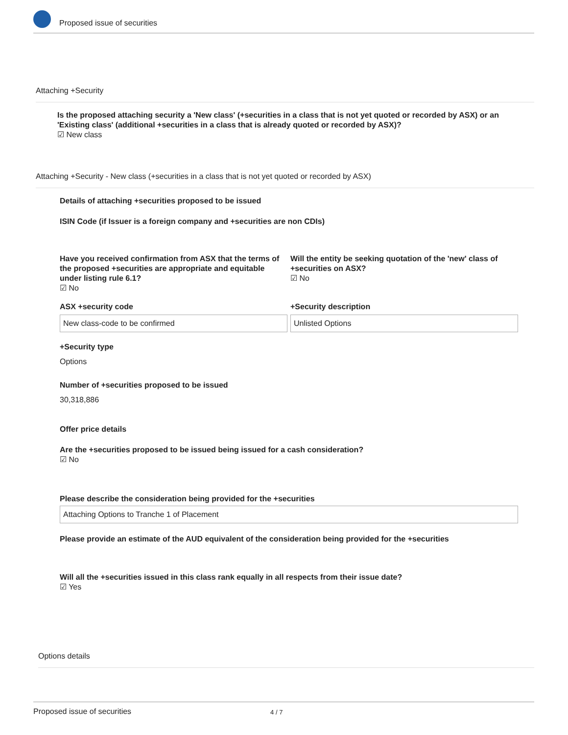Proposed issue of securities
Attaching +Security
Is the proposed attaching security a 'New class' (+securities in a class that is not yet quoted or recorded by ASX) or an 'Existing class' (additional +securities in a class that is already quoted or recorded by ASX)?
☑ New class
Attaching +Security - New class (+securities in a class that is not yet quoted or recorded by ASX)
Details of attaching +securities proposed to be issued
ISIN Code (if Issuer is a foreign company and +securities are non CDIs)
Have you received confirmation from ASX that the terms of the proposed +securities are appropriate and equitable under listing rule 6.1?
☑ No
Will the entity be seeking quotation of the 'new' class of +securities on ASX?
☑ No
ASX +security code
New class-code to be confirmed
+Security description
Unlisted Options
+Security type
Options
Number of +securities proposed to be issued
30,318,886
Offer price details
Are the +securities proposed to be issued being issued for a cash consideration?
☑ No
Please describe the consideration being provided for the +securities
Attaching Options to Tranche 1 of Placement
Please provide an estimate of the AUD equivalent of the consideration being provided for the +securities
Will all the +securities issued in this class rank equally in all respects from their issue date?
☑ Yes
Options details
Proposed issue of securities 4 / 7